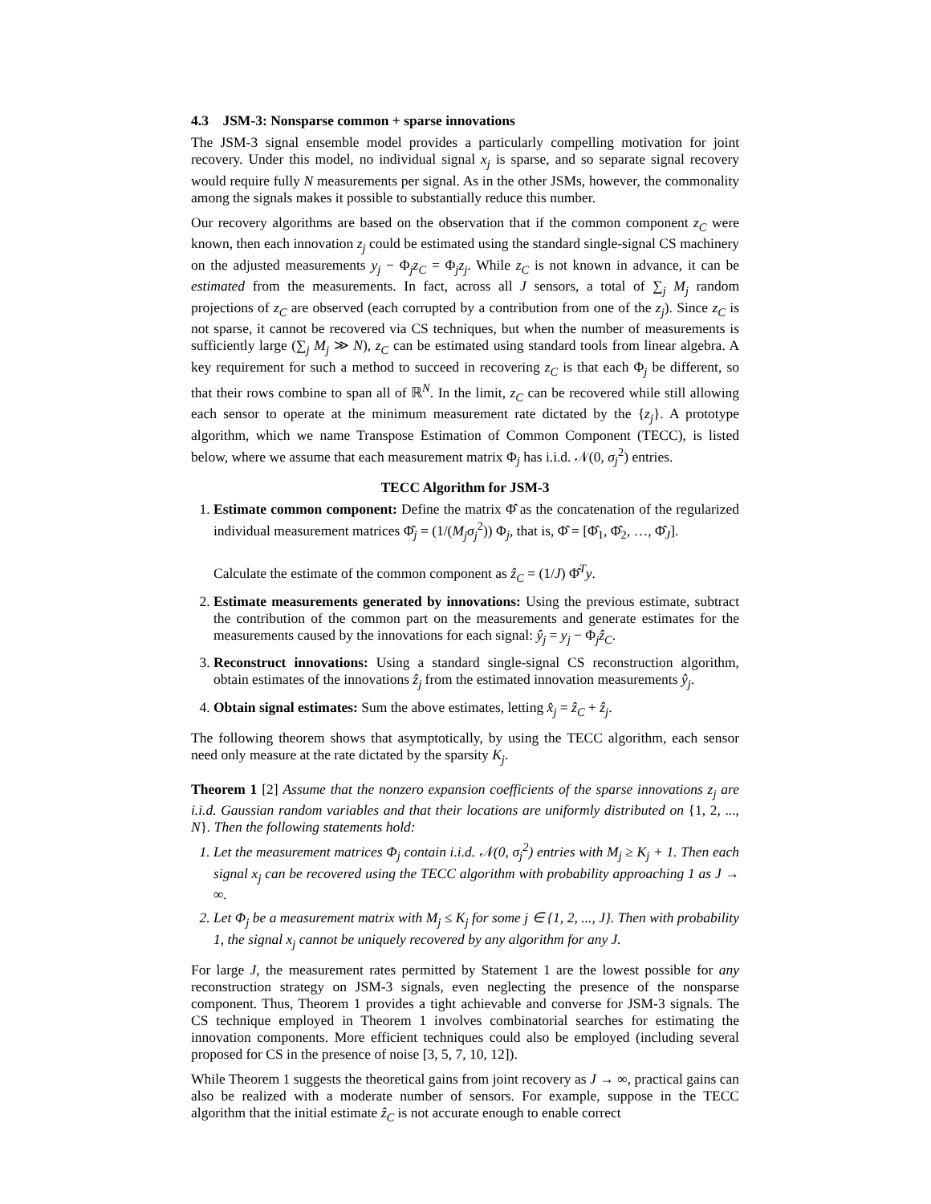4.3 JSM-3: Nonsparse common + sparse innovations
The JSM-3 signal ensemble model provides a particularly compelling motivation for joint recovery. Under this model, no individual signal x<sub>j</sub> is sparse, and so separate signal recovery would require fully N measurements per signal. As in the other JSMs, however, the commonality among the signals makes it possible to substantially reduce this number.
Our recovery algorithms are based on the observation that if the common component z<sub>C</sub> were known, then each innovation z<sub>j</sub> could be estimated using the standard single-signal CS machinery on the adjusted measurements y<sub>j</sub> − Φ<sub>j</sub>z<sub>C</sub> = Φ<sub>j</sub>z<sub>j</sub>. While z<sub>C</sub> is not known in advance, it can be estimated from the measurements. In fact, across all J sensors, a total of ∑<sub>j</sub> M<sub>j</sub> random projections of z<sub>C</sub> are observed (each corrupted by a contribution from one of the z<sub>j</sub>). Since z<sub>C</sub> is not sparse, it cannot be recovered via CS techniques, but when the number of measurements is sufficiently large (∑<sub>j</sub> M<sub>j</sub> ≫ N), z<sub>C</sub> can be estimated using standard tools from linear algebra. A key requirement for such a method to succeed in recovering z<sub>C</sub> is that each Φ<sub>j</sub> be different, so that their rows combine to span all of ℝ<sup>N</sup>. In the limit, z<sub>C</sub> can be recovered while still allowing each sensor to operate at the minimum measurement rate dictated by the {z<sub>j</sub>}. A prototype algorithm, which we name Transpose Estimation of Common Component (TECC), is listed below, where we assume that each measurement matrix Φ<sub>j</sub> has i.i.d. 𝒩(0, σ<sub>j</sub><sup>2</sup>) entries.
TECC Algorithm for JSM-3
1. Estimate common component: Define the matrix Φ̂ as the concatenation of the regularized individual measurement matrices Φ̂<sub>j</sub> = (1/(M<sub>j</sub>σ<sub>j</sub><sup>2</sup>)) Φ<sub>j</sub>, that is, Φ̂ = [Φ̂<sub>1</sub>, Φ̂<sub>2</sub>, …, Φ̂<sub>J</sub>].
Calculate the estimate of the common component as ẑ<sub>C</sub> = (1/J) Φ̂<sup>T</sup>y.
2. Estimate measurements generated by innovations: Using the previous estimate, subtract the contribution of the common part on the measurements and generate estimates for the measurements caused by the innovations for each signal: ŷ<sub>j</sub> = y<sub>j</sub> − Φ<sub>j</sub>ẑ<sub>C</sub>.
3. Reconstruct innovations: Using a standard single-signal CS reconstruction algorithm, obtain estimates of the innovations ẑ<sub>j</sub> from the estimated innovation measurements ŷ<sub>j</sub>.
4. Obtain signal estimates: Sum the above estimates, letting x̂<sub>j</sub> = ẑ<sub>C</sub> + ẑ<sub>j</sub>.
The following theorem shows that asymptotically, by using the TECC algorithm, each sensor need only measure at the rate dictated by the sparsity K<sub>j</sub>.
Theorem 1 [2] Assume that the nonzero expansion coefficients of the sparse innovations z<sub>j</sub> are i.i.d. Gaussian random variables and that their locations are uniformly distributed on {1, 2, ..., N}. Then the following statements hold:
1. Let the measurement matrices Φ<sub>j</sub> contain i.i.d. 𝒩(0, σ<sub>j</sub><sup>2</sup>) entries with M<sub>j</sub> ≥ K<sub>j</sub> + 1. Then each signal x<sub>j</sub> can be recovered using the TECC algorithm with probability approaching 1 as J → ∞.
2. Let Φ<sub>j</sub> be a measurement matrix with M<sub>j</sub> ≤ K<sub>j</sub> for some j ∈ {1, 2, ..., J}. Then with probability 1, the signal x<sub>j</sub> cannot be uniquely recovered by any algorithm for any J.
For large J, the measurement rates permitted by Statement 1 are the lowest possible for any reconstruction strategy on JSM-3 signals, even neglecting the presence of the nonsparse component. Thus, Theorem 1 provides a tight achievable and converse for JSM-3 signals. The CS technique employed in Theorem 1 involves combinatorial searches for estimating the innovation components. More efficient techniques could also be employed (including several proposed for CS in the presence of noise [3, 5, 7, 10, 12]).
While Theorem 1 suggests the theoretical gains from joint recovery as J → ∞, practical gains can also be realized with a moderate number of sensors. For example, suppose in the TECC algorithm that the initial estimate ẑ<sub>C</sub> is not accurate enough to enable correct